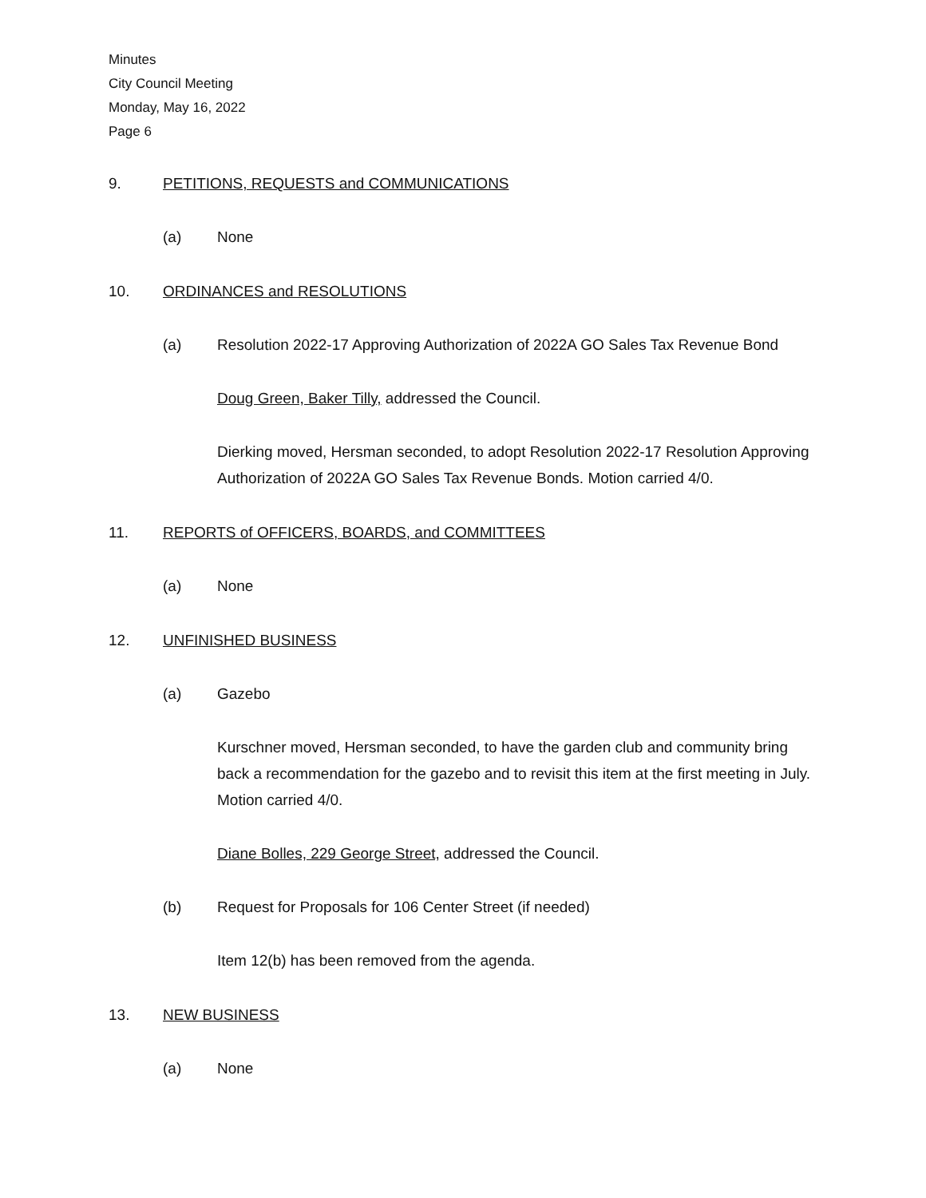Minutes
City Council Meeting
Monday, May 16, 2022
Page 6
9. PETITIONS, REQUESTS and COMMUNICATIONS
(a) None
10. ORDINANCES and RESOLUTIONS
(a) Resolution 2022-17 Approving Authorization of 2022A GO Sales Tax Revenue Bond
Doug Green, Baker Tilly, addressed the Council.
Dierking moved, Hersman seconded, to adopt Resolution 2022-17 Resolution Approving Authorization of 2022A GO Sales Tax Revenue Bonds. Motion carried 4/0.
11. REPORTS of OFFICERS, BOARDS, and COMMITTEES
(a) None
12. UNFINISHED BUSINESS
(a) Gazebo
Kurschner moved, Hersman seconded, to have the garden club and community bring back a recommendation for the gazebo and to revisit this item at the first meeting in July. Motion carried 4/0.
Diane Bolles, 229 George Street, addressed the Council.
(b) Request for Proposals for 106 Center Street (if needed)
Item 12(b) has been removed from the agenda.
13. NEW BUSINESS
(a) None